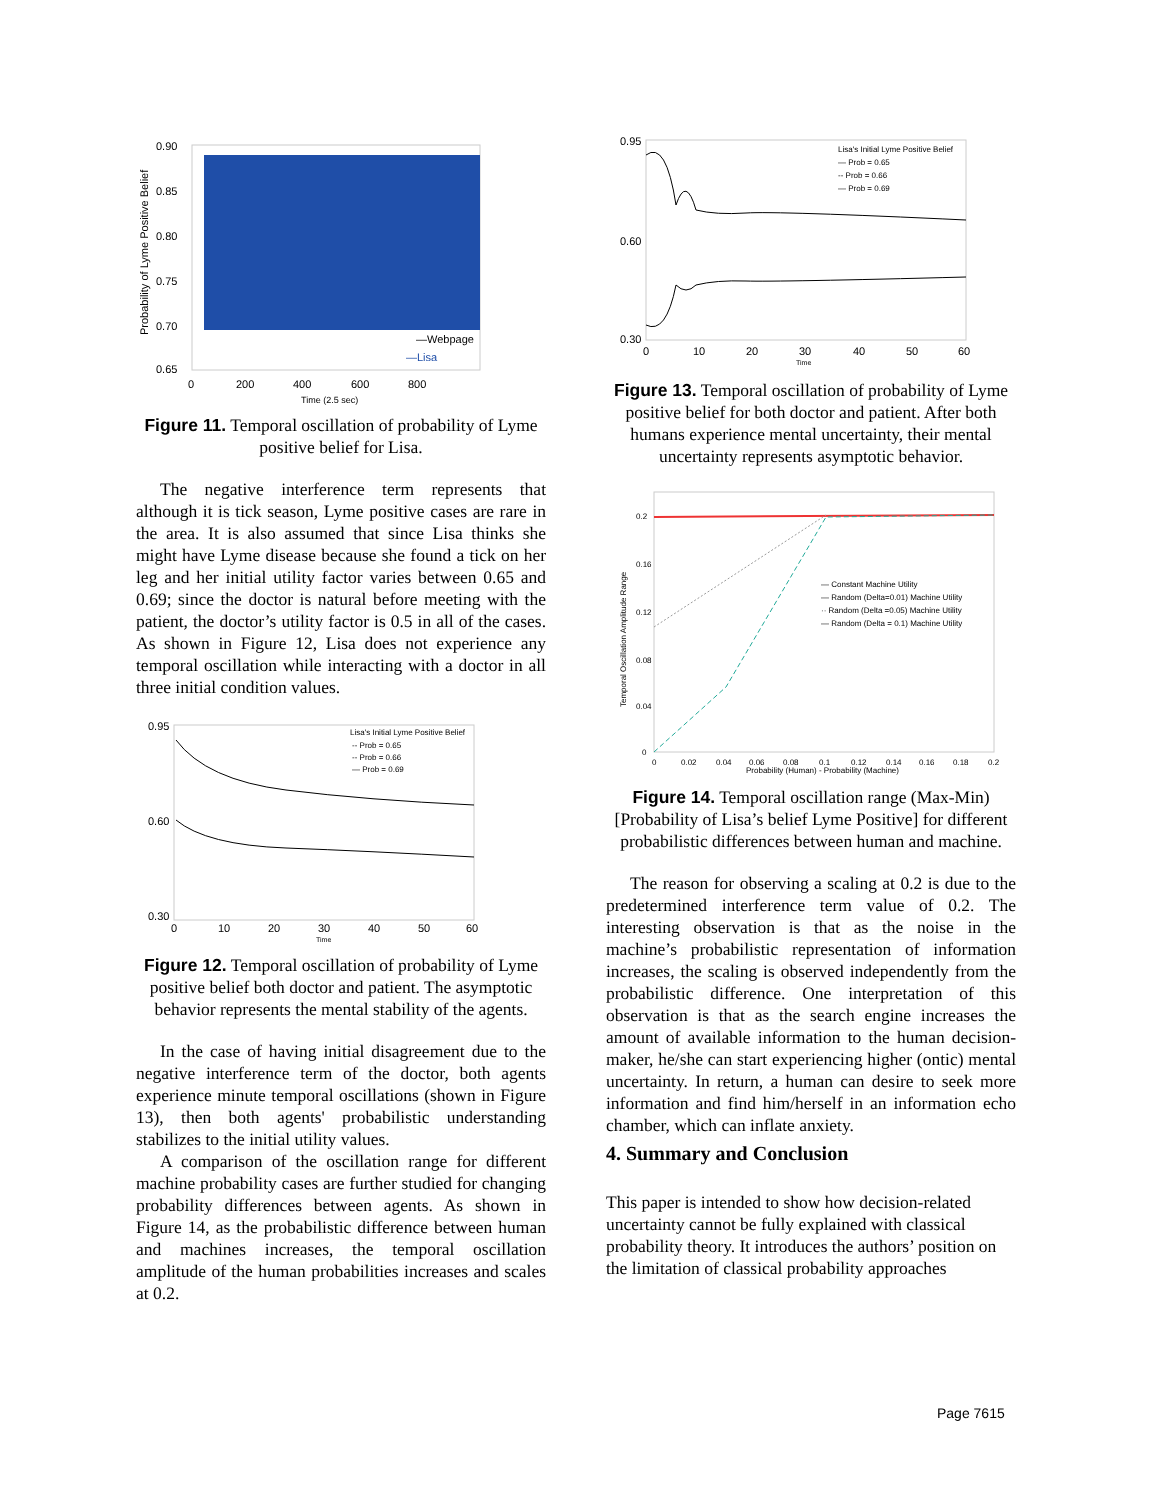0.90
0.85
0.80
0.75
0.70
0.65
—Webpage
—Lisa
0
200
400
600
800
Time (2.5 sec)
Probability of Lyme Positive Belief
Figure 11. Temporal oscillation of probability of Lyme positive belief for Lisa.
The negative interference term represents that although it is tick season, Lyme positive cases are rare in the area. It is also assumed that since Lisa thinks she might have Lyme disease because she found a tick on her leg and her initial utility factor varies between 0.65 and 0.69; since the doctor is natural before meeting with the patient, the doctor’s utility factor is 0.5 in all of the cases. As shown in Figure 12, Lisa does not experience any temporal oscillation while interacting with a doctor in all three initial condition values.
Lisa's Initial Lyme Positive Belief
-- Prob = 0.65
-- Prob = 0.66
— Prob = 0.69
0.95
0.60
0.30
0
10
20
30
40
50
60
Time
Figure 12. Temporal oscillation of probability of Lyme positive belief both doctor and patient. The asymptotic behavior represents the mental stability of the agents.
In the case of having initial disagreement due to the negative interference term of the doctor, both agents experience minute temporal oscillations (shown in Figure 13), then both agents' probabilistic understanding stabilizes to the initial utility values.
A comparison of the oscillation range for different machine probability cases are further studied for changing probability differences between agents. As shown in Figure 14, as the probabilistic difference between human and machines increases, the temporal oscillation amplitude of the human probabilities increases and scales at 0.2.
Lisa's Initial Lyme Positive Belief
— Prob = 0.65
-- Prob = 0.66
— Prob = 0.69
0.95
0.60
0.30
0
10
20
30
40
50
60
Time
Figure 13. Temporal oscillation of probability of Lyme positive belief for both doctor and patient. After both humans experience mental uncertainty, their mental uncertainty represents asymptotic behavior.
— Constant Machine Utility
— Random (Delta=0.01) Machine Utility
·· Random (Delta =0.05) Machine Utility
— Random (Delta = 0.1) Machine Utility
0.2
0.16
0.12
0.08
0.04
0
0
0.02
0.04
0.06
0.08
0.1
0.12
0.14
0.16
0.18
0.2
Probability (Human) - Probability (Machine)
Temporal Oscillation Amplitude Range
Figure 14. Temporal oscillation range (Max-Min)[Probability of Lisa’s belief Lyme Positive] for different probabilistic differences between human and machine.
The reason for observing a scaling at 0.2 is due to the predetermined interference term value of 0.2. The interesting observation is that as the noise in the machine’s probabilistic representation of information increases, the scaling is observed independently from the probabilistic difference. One interpretation of this observation is that as the search engine increases the amount of available information to the human decision-maker, he/she can start experiencing higher (ontic) mental uncertainty. In return, a human can desire to seek more information and find him/herself in an information echo chamber, which can inflate anxiety.
4. Summary and Conclusion
This paper is intended to show how decision-related uncertainty cannot be fully explained with classical probability theory. It introduces the authors’ position on the limitation of classical probability approaches
Page 7615